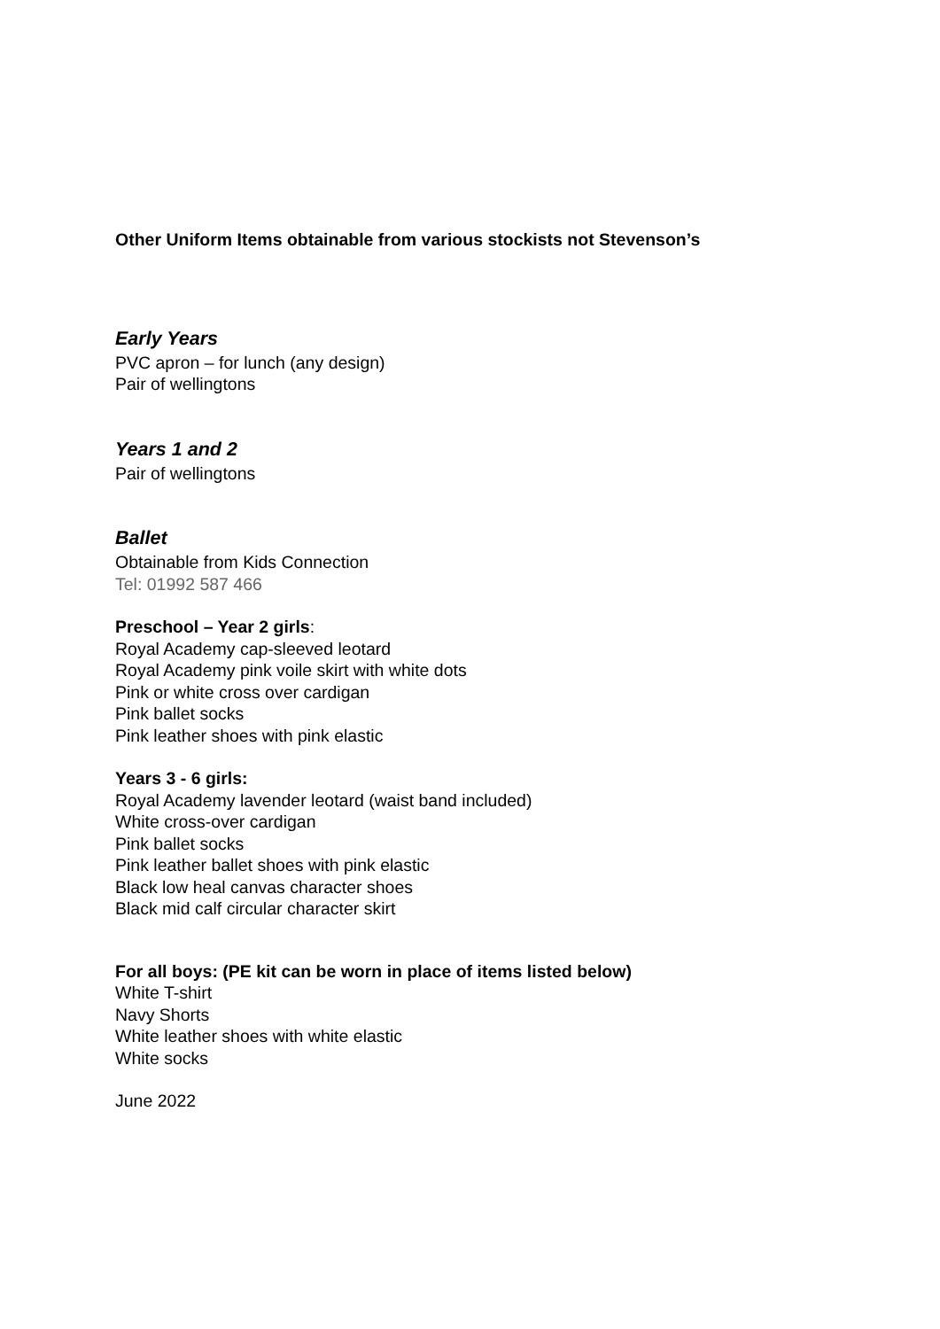Other Uniform Items obtainable from various stockists not Stevenson’s
Early Years
PVC apron – for lunch (any design)
Pair of wellingtons
Years 1 and 2
Pair of wellingtons
Ballet
Obtainable from Kids Connection
Tel: 01992 587 466
Preschool – Year 2 girls:
Royal Academy cap-sleeved leotard
Royal Academy pink voile skirt with white dots
Pink or white cross over cardigan
Pink ballet socks
Pink leather shoes with pink elastic
Years 3 - 6 girls:
Royal Academy lavender leotard (waist band included)
White cross-over cardigan
Pink ballet socks
Pink leather ballet shoes with pink elastic
Black low heal canvas character shoes
Black mid calf circular character skirt
For all boys: (PE kit can be worn in place of items listed below)
White T-shirt
Navy Shorts
White leather shoes with white elastic
White socks
June 2022